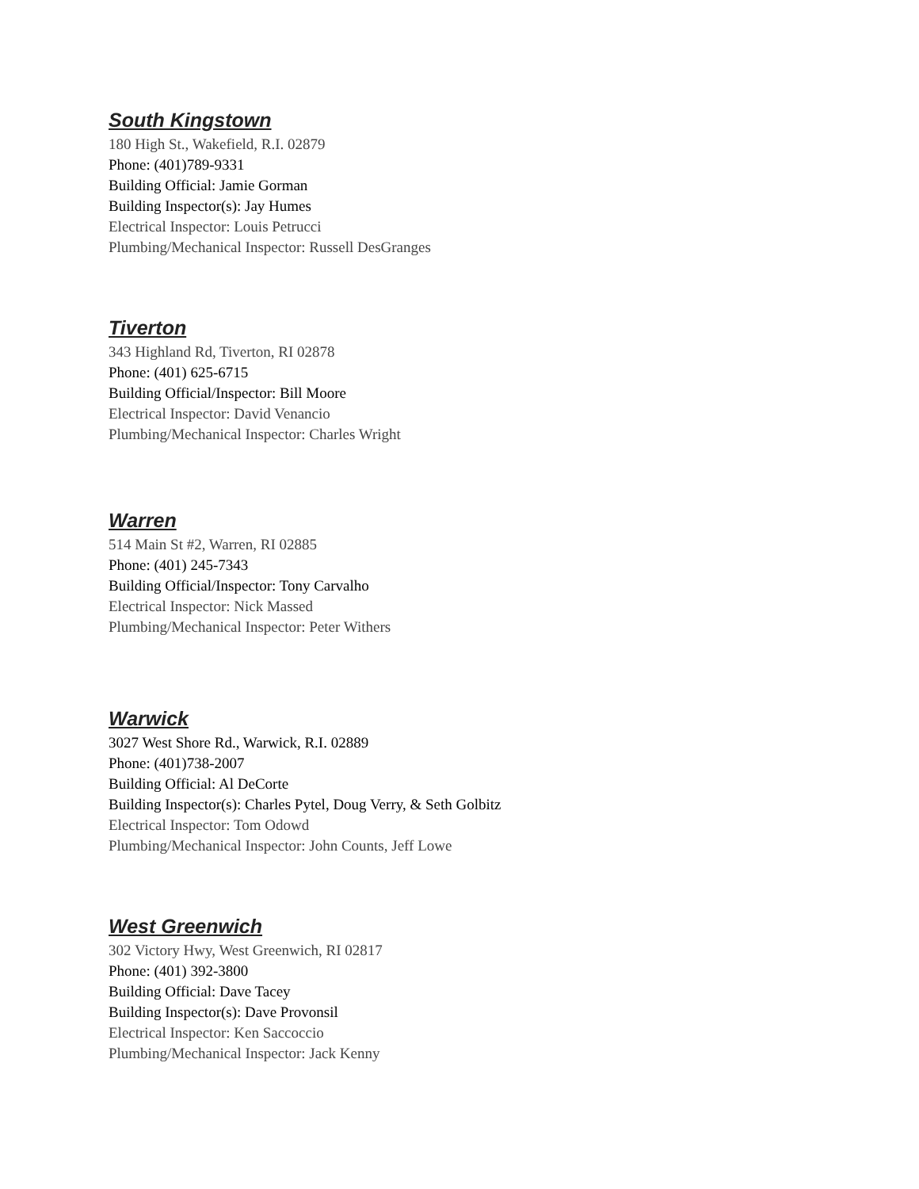South Kingstown
180 High St., Wakefield, R.I. 02879
Phone: (401)789-9331
Building Official: Jamie Gorman
Building Inspector(s): Jay Humes
Electrical Inspector: Louis Petrucci
Plumbing/Mechanical Inspector: Russell DesGranges
Tiverton
343 Highland Rd, Tiverton, RI 02878
Phone: (401) 625-6715
Building Official/Inspector: Bill Moore
Electrical Inspector: David Venancio
Plumbing/Mechanical Inspector: Charles Wright
Warren
514 Main St #2, Warren, RI 02885
Phone: (401) 245-7343
Building Official/Inspector: Tony Carvalho
Electrical Inspector: Nick Massed
Plumbing/Mechanical Inspector: Peter Withers
Warwick
3027 West Shore Rd., Warwick, R.I. 02889
Phone: (401)738-2007
Building Official: Al DeCorte
Building Inspector(s): Charles Pytel, Doug Verry, & Seth Golbitz
Electrical Inspector: Tom Odowd
Plumbing/Mechanical Inspector: John Counts, Jeff Lowe
West Greenwich
302 Victory Hwy, West Greenwich, RI 02817
Phone: (401) 392-3800
Building Official: Dave Tacey
Building Inspector(s): Dave Provonsil
Electrical Inspector: Ken Saccoccio
Plumbing/Mechanical Inspector: Jack Kenny